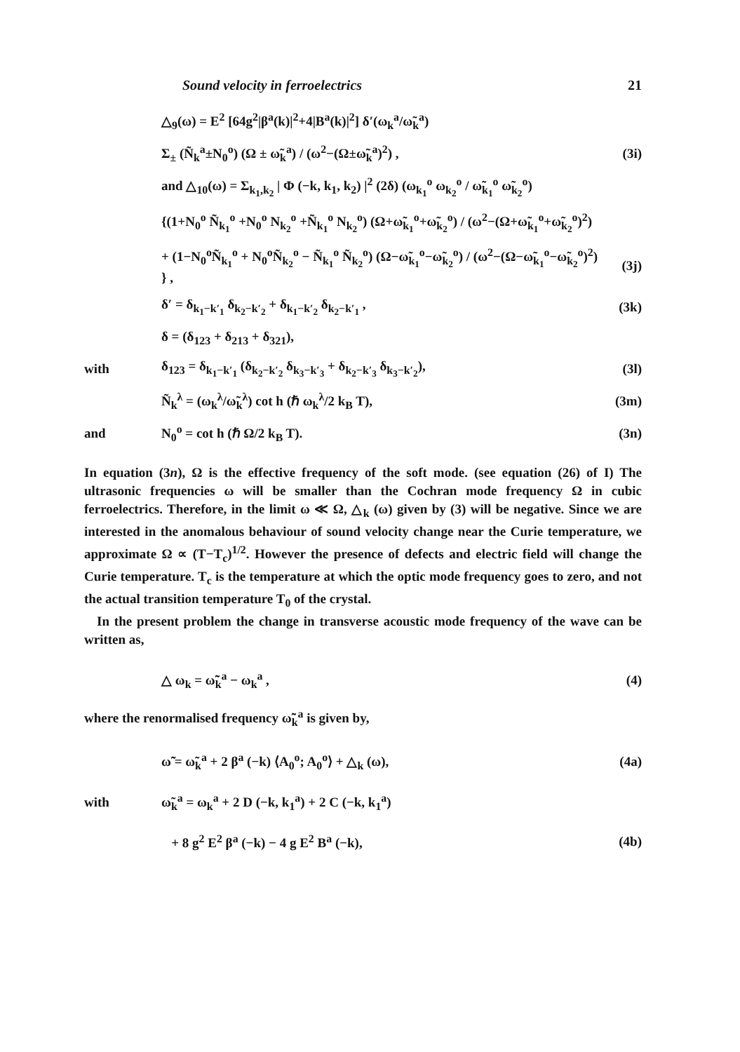Sound velocity in ferroelectrics 21
△<sub>9</sub>(ω) = E<sup>2</sup> [64g<sup>2</sup>|β<sup>a</sup>(k)|<sup>2</sup>+4|B<sup>a</sup>(k)|<sup>2</sup>] δ′(ω<sub>k</sub><sup>a</sup>/ω̃<sub>k</sub><sup>a</sup>)
Σ<sub>±</sub> (Ñ<sub>k</sub><sup>a</sup>±N<sub>0</sub><sup>o</sup>) (Ω ± ω̃<sub>k</sub><sup>a</sup>) / (ω<sup>2</sup>−(Ω±ω̃<sub>k</sub><sup>a</sup>)<sup>2</sup>) , (3i)
and △<sub>10</sub>(ω) = Σ<sub>k<sub>1</sub>,k<sub>2</sub></sub> | Φ (−k, k<sub>1</sub>, k<sub>2</sub>) |<sup>2</sup> (2δ) (ω<sub>k<sub>1</sub></sub><sup>o</sup> ω<sub>k<sub>2</sub></sub><sup>o</sup> / ω̃<sub>k<sub>1</sub></sub><sup>o</sup> ω̃<sub>k<sub>2</sub></sub><sup>o</sup>)
{(1+N<sub>0</sub><sup>o</sup> Ñ<sub>k<sub>1</sub></sub><sup>o</sup> +N<sub>0</sub><sup>o</sup> N<sub>k<sub>2</sub></sub><sup>o</sup> +Ñ<sub>k<sub>1</sub></sub><sup>o</sup> N<sub>k<sub>2</sub></sub><sup>o</sup>) (Ω+ω̃<sub>k<sub>1</sub></sub><sup>o</sup>+ω̃<sub>k<sub>2</sub></sub><sup>o</sup>) / (ω<sup>2</sup>−(Ω+ω̃<sub>k<sub>1</sub></sub><sup>o</sup>+ω̃<sub>k<sub>2</sub></sub><sup>o</sup>)<sup>2</sup>)
+ (1−N<sub>0</sub><sup>o</sup>Ñ<sub>k<sub>1</sub></sub><sup>o</sup> + N<sub>0</sub><sup>o</sup>Ñ<sub>k<sub>2</sub></sub><sup>o</sup> − Ñ<sub>k<sub>1</sub></sub><sup>o</sup> Ñ<sub>k<sub>2</sub></sub><sup>o</sup>) (Ω−ω̃<sub>k<sub>1</sub></sub><sup>o</sup>−ω̃<sub>k<sub>2</sub></sub><sup>o</sup>) / (ω<sup>2</sup>−(Ω−ω̃<sub>k<sub>1</sub></sub><sup>o</sup>−ω̃<sub>k<sub>2</sub></sub><sup>o</sup>)<sup>2</sup>) } , (3j)
δ′ = δ<sub>k<sub>1</sub>−k′<sub>1</sub></sub> δ<sub>k<sub>2</sub>−k′<sub>2</sub></sub> + δ<sub>k<sub>1</sub>−k′<sub>2</sub></sub> δ<sub>k<sub>2</sub>−k′<sub>1</sub></sub> , (3k)
δ = (δ<sub>123</sub> + δ<sub>213</sub> + δ<sub>321</sub>),
with δ<sub>123</sub> = δ<sub>k<sub>1</sub>−k′<sub>1</sub></sub> (δ<sub>k<sub>2</sub>−k′<sub>2</sub></sub> δ<sub>k<sub>3</sub>−k′<sub>3</sub></sub> + δ<sub>k<sub>2</sub>−k′<sub>3</sub></sub> δ<sub>k<sub>3</sub>−k′<sub>2</sub></sub>), (3l)
Ñ<sub>k</sub><sup>λ</sup> = (ω<sub>k</sub><sup>λ</sup>/ω̃<sub>k</sub><sup>λ</sup>) cot h (ℏ ω<sub>k</sub><sup>λ</sup>/2 k<sub>B</sub> T), (3m)
and N<sub>0</sub><sup>o</sup> = cot h (ℏ Ω/2 k<sub>B</sub> T). (3n)
In equation (3n), Ω is the effective frequency of the soft mode. (see equation (26) of I) The ultrasonic frequencies ω will be smaller than the Cochran mode frequency Ω in cubic ferroelectrics. Therefore, in the limit ω ≪ Ω, △<sub>k</sub> (ω) given by (3) will be negative. Since we are interested in the anomalous behaviour of sound velocity change near the Curie temperature, we approximate Ω ∝ (T−T<sub>c</sub>)<sup>1/2</sup>. However the presence of defects and electric field will change the Curie temperature. T<sub>c</sub> is the temperature at which the optic mode frequency goes to zero, and not the actual transition temperature T<sub>0</sub> of the crystal.
In the present problem the change in transverse acoustic mode frequency of the wave can be written as,
△ ω<sub>k</sub> = ω̃̃<sub>k</sub><sup>a</sup> − ω<sub>k</sub><sup>a</sup> , (4)
where the renormalised frequency ω̃̃<sub>k</sub><sup>a</sup> is given by,
ω̃̃ = ω̃<sub>k</sub><sup>a</sup> + 2 β<sup>a</sup> (−k) ⟨A<sub>0</sub><sup>o</sup>; A<sub>0</sub><sup>o</sup>⟩ + △<sub>k</sub> (ω), (4a)
with ω̃<sub>k</sub><sup>a</sup> = ω<sub>k</sub><sup>a</sup> + 2 D (−k, k<sub>1</sub><sup>a</sup>) + 2 C (−k, k<sub>1</sub><sup>a</sup>)
+ 8 g<sup>2</sup> E<sup>2</sup> β<sup>a</sup> (−k) − 4 g E<sup>2</sup> B<sup>a</sup> (−k), (4b)